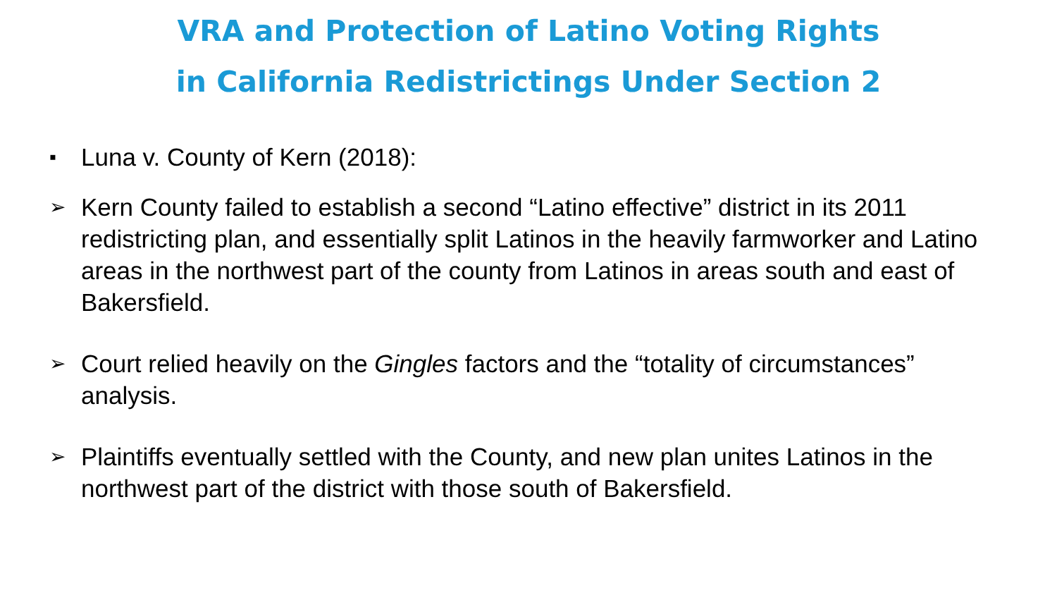VRA and Protection of Latino Voting Rights
in California Redistrictings Under Section 2
▪ Luna v. County of Kern (2018):
➢ Kern County failed to establish a second “Latino effective” district in its 2011 redistricting plan, and essentially split Latinos in the heavily farmworker and Latino areas in the northwest part of the county from Latinos in areas south and east of Bakersfield.
➢ Court relied heavily on the Gingles factors and the “totality of circumstances” analysis.
➢ Plaintiffs eventually settled with the County, and new plan unites Latinos in the northwest part of the district with those south of Bakersfield.